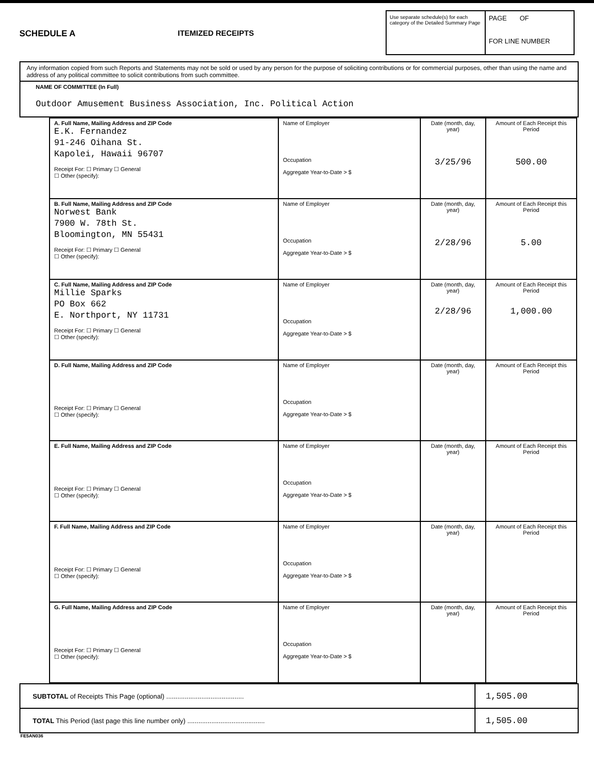SCHEDULE A ITEMIZED RECEIPTS
Use separate schedule(s) for each category of the Detailed Summary Page
PAGE OF
FOR LINE NUMBER
Any information copied from such Reports and Statements may not be sold or used by any person for the purpose of soliciting contributions or for commercial purposes, other than using the name and address of any political committee to solicit contributions from such committee.
NAME OF COMMITTEE (In Full)
Outdoor Amusement Business Association, Inc. Political Action
| A. Full Name, Mailing Address and ZIP Code E.K. Fernandez 91-246 Oihana St. Kapolei, Hawaii 96707 Receipt For: ☐ Primary ☐ General ☐ Other (specify): | Name of Employer Occupation Aggregate Year-to-Date > $ | Date (month, day, year) 3/25/96 | Amount of Each Receipt this Period 500.00 |
| B. Full Name, Mailing Address and ZIP Code Norwest Bank 7900 W. 78th St. Bloomington, MN 55431 Receipt For: ☐ Primary ☐ General ☐ Other (specify): | Name of Employer Occupation Aggregate Year-to-Date > $ | Date (month, day, year) 2/28/96 | Amount of Each Receipt this Period 5.00 |
| C. Full Name, Mailing Address and ZIP Code Millie Sparks PO Box 662 E. Northport, NY 11731 Receipt For: ☐ Primary ☐ General ☐ Other (specify): | Name of Employer Occupation Aggregate Year-to-Date > $ | Date (month, day, year) 2/28/96 | Amount of Each Receipt this Period 1,000.00 |
| D. Full Name, Mailing Address and ZIP Code Receipt For: ☐ Primary ☐ General ☐ Other (specify): | Name of Employer Occupation Aggregate Year-to-Date > $ | Date (month, day, year) | Amount of Each Receipt this Period |
| E. Full Name, Mailing Address and ZIP Code Receipt For: ☐ Primary ☐ General ☐ Other (specify): | Name of Employer Occupation Aggregate Year-to-Date > $ | Date (month, day, year) | Amount of Each Receipt this Period |
| F. Full Name, Mailing Address and ZIP Code Receipt For: ☐ Primary ☐ General ☐ Other (specify): | Name of Employer Occupation Aggregate Year-to-Date > $ | Date (month, day, year) | Amount of Each Receipt this Period |
| G. Full Name, Mailing Address and ZIP Code Receipt For: ☐ Primary ☐ General ☐ Other (specify): | Name of Employer Occupation Aggregate Year-to-Date > $ | Date (month, day, year) | Amount of Each Receipt this Period |
SUBTOTAL of Receipts This Page (optional) .......................................... 1,505.00
TOTAL This Period (last page this line number only) .......................................... 1,505.00
FE5AN036